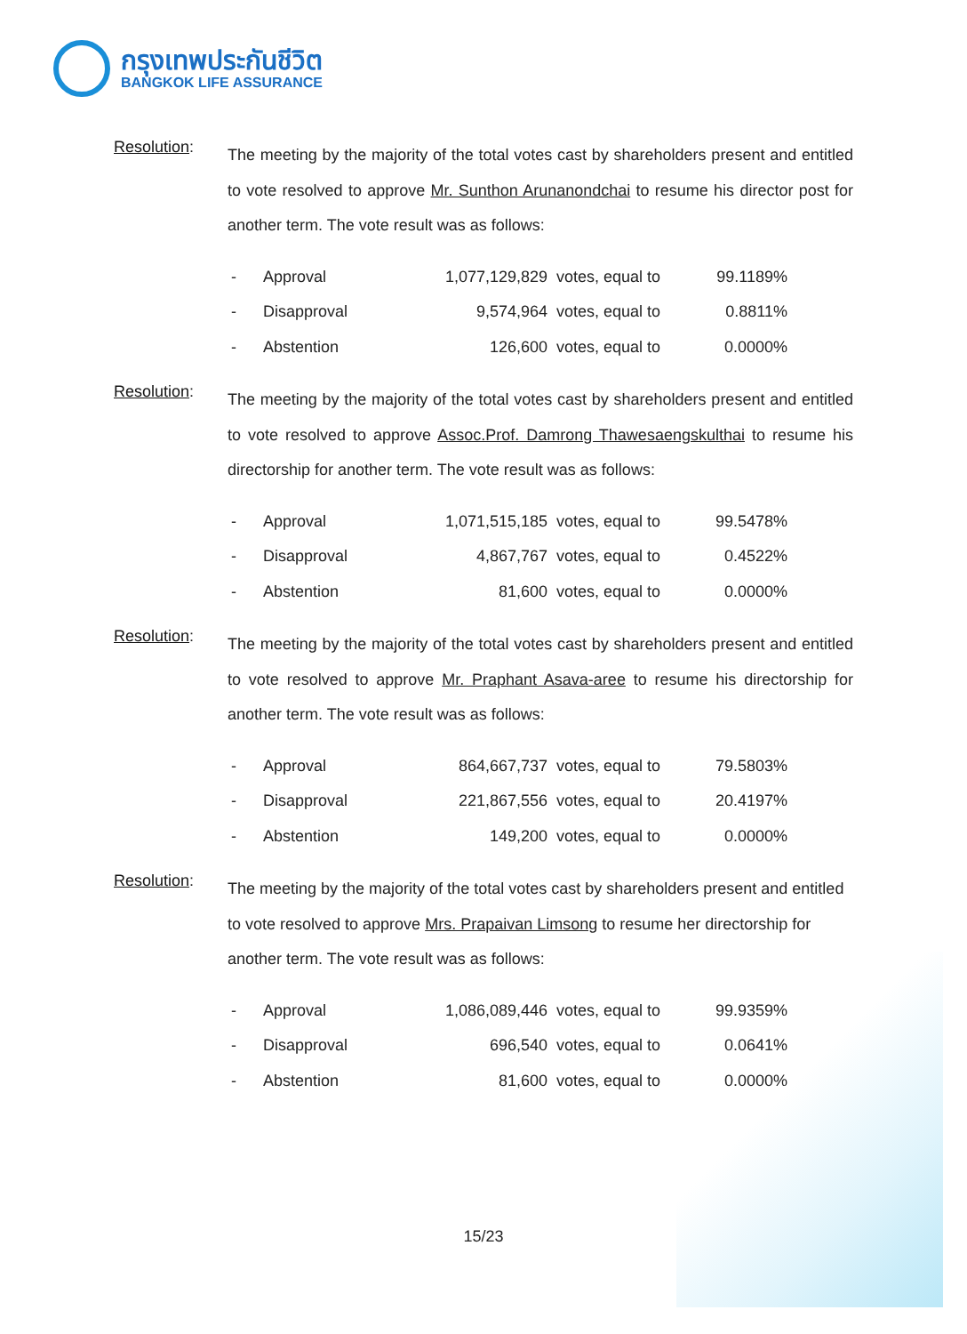กรุงเทพประกันชีวิต
BANGKOK LIFE ASSURANCE
Resolution:
The meeting by the majority of the total votes cast by shareholders present and entitled to vote resolved to approve Mr. Sunthon Arunanondchai to resume his director post for another term. The vote result was as follows:
| - | Approval | 1,077,129,829 | votes, equal to | 99.1189% |
| - | Disapproval | 9,574,964 | votes, equal to | 0.8811% |
| - | Abstention | 126,600 | votes, equal to | 0.0000% |
Resolution:
The meeting by the majority of the total votes cast by shareholders present and entitled to vote resolved to approve Assoc.Prof. Damrong Thawesaengskulthai to resume his directorship for another term. The vote result was as follows:
| - | Approval | 1,071,515,185 | votes, equal to | 99.5478% |
| - | Disapproval | 4,867,767 | votes, equal to | 0.4522% |
| - | Abstention | 81,600 | votes, equal to | 0.0000% |
Resolution:
The meeting by the majority of the total votes cast by shareholders present and entitled to vote resolved to approve Mr. Praphant Asava-aree to resume his directorship for another term. The vote result was as follows:
| - | Approval | 864,667,737 | votes, equal to | 79.5803% |
| - | Disapproval | 221,867,556 | votes, equal to | 20.4197% |
| - | Abstention | 149,200 | votes, equal to | 0.0000% |
Resolution:
The meeting by the majority of the total votes cast by shareholders present and entitled to vote resolved to approve Mrs. Prapaivan Limsong to resume her directorship for another term. The vote result was as follows:
| - | Approval | 1,086,089,446 | votes, equal to | 99.9359% |
| - | Disapproval | 696,540 | votes, equal to | 0.0641% |
| - | Abstention | 81,600 | votes, equal to | 0.0000% |
15/23